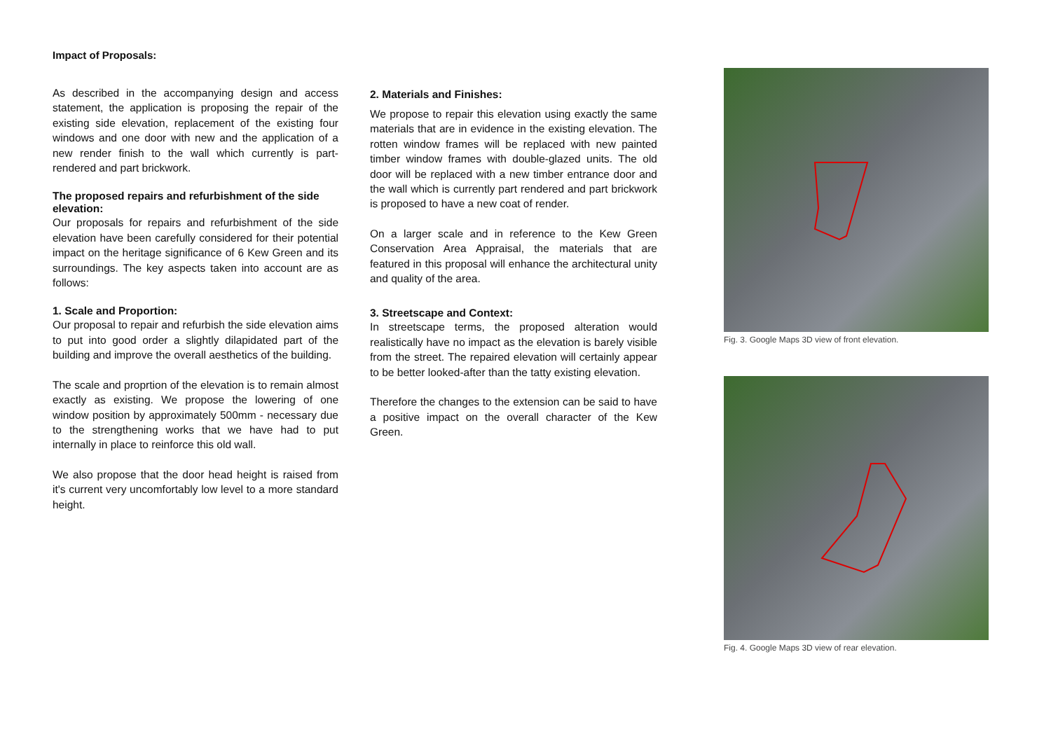Impact of Proposals:
As described in the accompanying design and access statement, the application is proposing the repair of the existing side elevation, replacement of the existing four windows and one door with new and the application of a new render finish to the wall which currently is part-rendered and part brickwork.
The proposed repairs and refurbishment of the side elevation:
Our proposals for repairs and refurbishment of the side elevation have been carefully considered for their potential impact on the heritage significance of 6 Kew Green and its surroundings. The key aspects taken into account are as follows:
1. Scale and Proportion:
Our proposal to repair and refurbish the side elevation aims to put into good order a slightly dilapidated part of the building and improve the overall aesthetics of the building.
The scale and proprtion of the elevation is to remain almost exactly as existing. We propose the lowering of one window position by approximately 500mm - necessary due to the strengthening works that we have had to put internally in place to reinforce this old wall.
We also propose that the door head height is raised from it's current very uncomfortably low level to a more standard height.
2. Materials and Finishes:
We propose to repair this elevation using exactly the same materials that are in evidence in the existing elevation. The rotten window frames will be replaced with new painted timber window frames with double-glazed units. The old door will be replaced with a new timber entrance door and the wall which is currently part rendered and part brickwork is proposed to have a new coat of render.
On a larger scale and in reference to the Kew Green Conservation Area Appraisal, the materials that are featured in this proposal will enhance the architectural unity and quality of the area.
3. Streetscape and Context:
In streetscape terms, the proposed alteration would realistically have no impact as the elevation is barely visible from the street. The repaired elevation will certainly appear to be better looked-after than the tatty existing elevation.
Therefore the changes to the extension can be said to have a positive impact on the overall character of the Kew Green.
Fig. 3. Google Maps 3D view of front elevation.
Fig. 4. Google Maps 3D view of rear elevation.